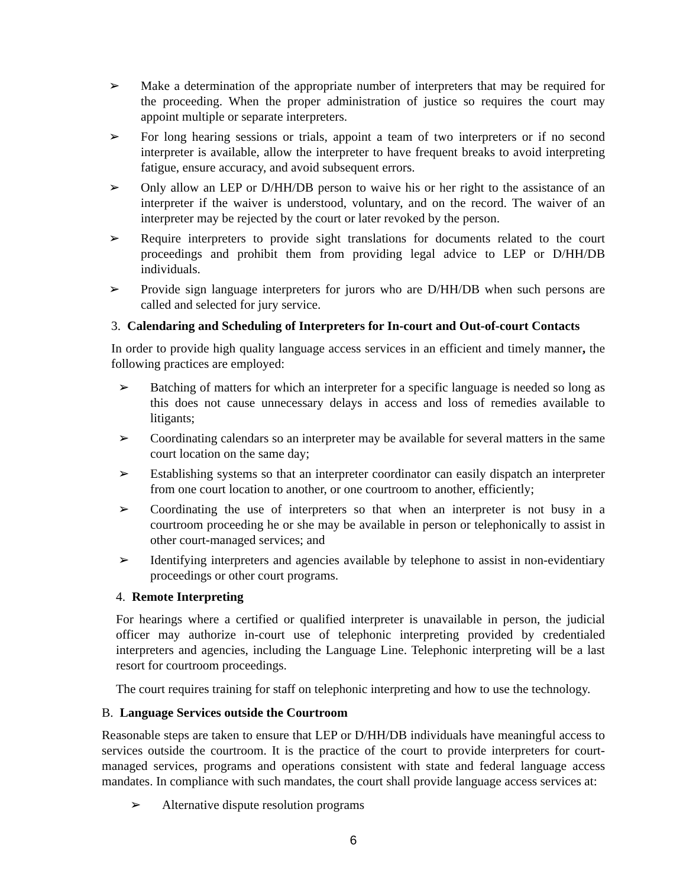➢ Make a determination of the appropriate number of interpreters that may be required for the proceeding. When the proper administration of justice so requires the court may appoint multiple or separate interpreters.
➢ For long hearing sessions or trials, appoint a team of two interpreters or if no second interpreter is available, allow the interpreter to have frequent breaks to avoid interpreting fatigue, ensure accuracy, and avoid subsequent errors.
➢ Only allow an LEP or D/HH/DB person to waive his or her right to the assistance of an interpreter if the waiver is understood, voluntary, and on the record. The waiver of an interpreter may be rejected by the court or later revoked by the person.
➢ Require interpreters to provide sight translations for documents related to the court proceedings and prohibit them from providing legal advice to LEP or D/HH/DB individuals.
➢ Provide sign language interpreters for jurors who are D/HH/DB when such persons are called and selected for jury service.
3. Calendaring and Scheduling of Interpreters for In-court and Out-of-court Contacts
In order to provide high quality language access services in an efficient and timely manner, the following practices are employed:
➢ Batching of matters for which an interpreter for a specific language is needed so long as this does not cause unnecessary delays in access and loss of remedies available to litigants;
➢ Coordinating calendars so an interpreter may be available for several matters in the same court location on the same day;
➢ Establishing systems so that an interpreter coordinator can easily dispatch an interpreter from one court location to another, or one courtroom to another, efficiently;
➢ Coordinating the use of interpreters so that when an interpreter is not busy in a courtroom proceeding he or she may be available in person or telephonically to assist in other court-managed services; and
➢ Identifying interpreters and agencies available by telephone to assist in non-evidentiary proceedings or other court programs.
4. Remote Interpreting
For hearings where a certified or qualified interpreter is unavailable in person, the judicial officer may authorize in-court use of telephonic interpreting provided by credentialed interpreters and agencies, including the Language Line. Telephonic interpreting will be a last resort for courtroom proceedings.
The court requires training for staff on telephonic interpreting and how to use the technology.
B. Language Services outside the Courtroom
Reasonable steps are taken to ensure that LEP or D/HH/DB individuals have meaningful access to services outside the courtroom. It is the practice of the court to provide interpreters for court-managed services, programs and operations consistent with state and federal language access mandates. In compliance with such mandates, the court shall provide language access services at:
➢ Alternative dispute resolution programs
6